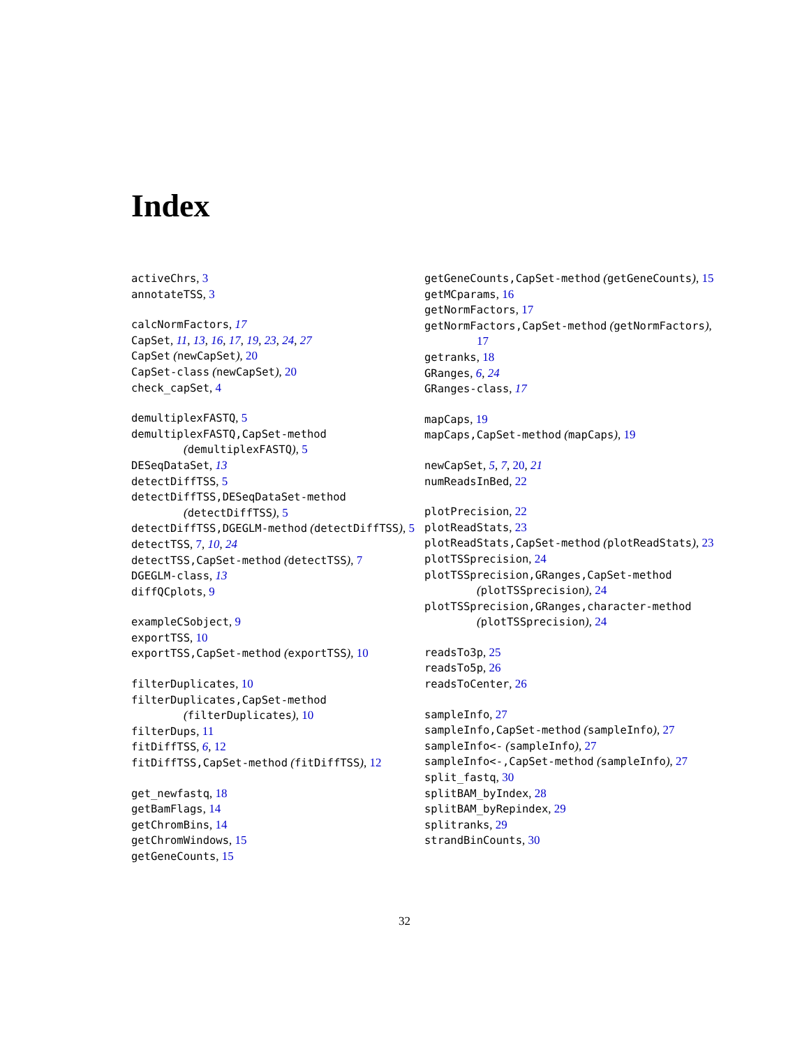Index
activeChrs, 3
annotateTSS, 3
calcNormFactors, 17
CapSet, 11, 13, 16, 17, 19, 23, 24, 27
CapSet (newCapSet), 20
CapSet-class (newCapSet), 20
check_capSet, 4
demultiplexFASTQ, 5
demultiplexFASTQ,CapSet-method (demultiplexFASTQ), 5
DESeqDataSet, 13
detectDiffTSS, 5
detectDiffTSS,DESeqDataSet-method (detectDiffTSS), 5
detectDiffTSS,DGEGLM-method (detectDiffTSS), 5
detectTSS, 7, 10, 24
detectTSS,CapSet-method (detectTSS), 7
DGEGLM-class, 13
diffQCplots, 9
exampleCSobject, 9
exportTSS, 10
exportTSS,CapSet-method (exportTSS), 10
filterDuplicates, 10
filterDuplicates,CapSet-method (filterDuplicates), 10
filterDups, 11
fitDiffTSS, 6, 12
fitDiffTSS,CapSet-method (fitDiffTSS), 12
get_newfastq, 18
getBamFlags, 14
getChromBins, 14
getChromWindows, 15
getGeneCounts, 15
getGeneCounts,CapSet-method (getGeneCounts), 15
getMCparams, 16
getNormFactors, 17
getNormFactors,CapSet-method (getNormFactors), 17
getranks, 18
GRanges, 6, 24
GRanges-class, 17
mapCaps, 19
mapCaps,CapSet-method (mapCaps), 19
newCapSet, 5, 7, 20, 21
numReadsInBed, 22
plotPrecision, 22
plotReadStats, 23
plotReadStats,CapSet-method (plotReadStats), 23
plotTSSprecision, 24
plotTSSprecision,GRanges,CapSet-method (plotTSSprecision), 24
plotTSSprecision,GRanges,character-method (plotTSSprecision), 24
readsTo3p, 25
readsTo5p, 26
readsToCenter, 26
sampleInfo, 27
sampleInfo,CapSet-method (sampleInfo), 27
sampleInfo<- (sampleInfo), 27
sampleInfo<-,CapSet-method (sampleInfo), 27
split_fastq, 30
splitBAM_byIndex, 28
splitBAM_byRepindex, 29
splitranks, 29
strandBinCounts, 30
32